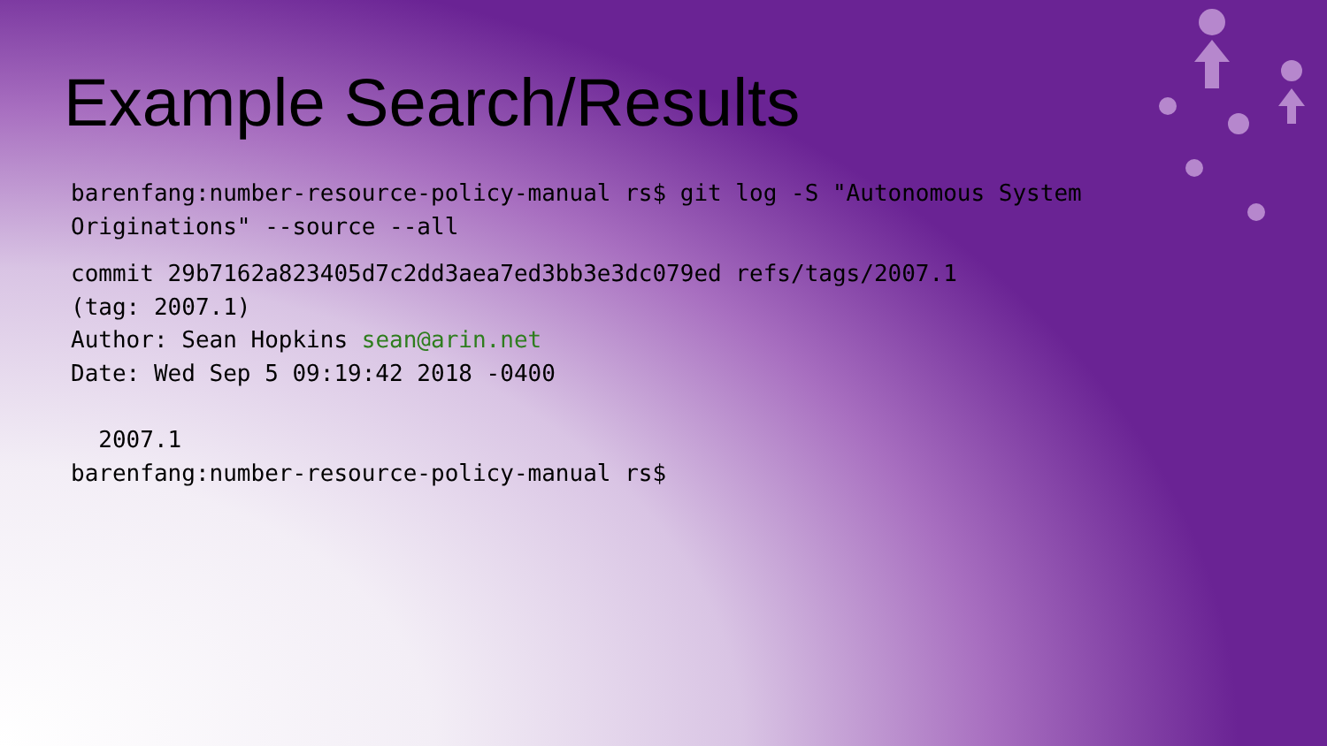Example Search/Results
barenfang:number-resource-policy-manual rs$ git log -S "Autonomous System Originations" --source --all
commit 29b7162a823405d7c2dd3aea7ed3bb3e3dc079ed refs/tags/2007.1
(tag: 2007.1)
Author: Sean Hopkins sean@arin.net
Date: Wed Sep 5 09:19:42 2018 -0400
2007.1
barenfang:number-resource-policy-manual rs$